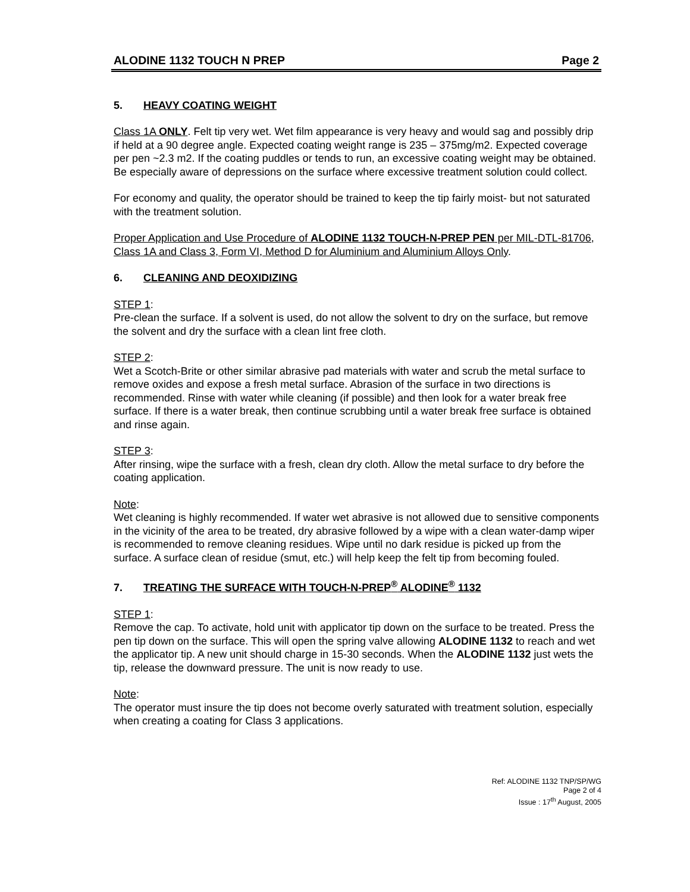ALODINE 1132 TOUCH N PREP Page 2
5. HEAVY COATING WEIGHT
Class 1A ONLY. Felt tip very wet. Wet film appearance is very heavy and would sag and possibly drip if held at a 90 degree angle. Expected coating weight range is 235 – 375mg/m2. Expected coverage per pen ~2.3 m2. If the coating puddles or tends to run, an excessive coating weight may be obtained. Be especially aware of depressions on the surface where excessive treatment solution could collect.
For economy and quality, the operator should be trained to keep the tip fairly moist- but not saturated with the treatment solution.
Proper Application and Use Procedure of ALODINE 1132 TOUCH-N-PREP PEN per MIL-DTL-81706, Class 1A and Class 3, Form VI, Method D for Aluminium and Aluminium Alloys Only.
6. CLEANING AND DEOXIDIZING
STEP 1:
Pre-clean the surface. If a solvent is used, do not allow the solvent to dry on the surface, but remove the solvent and dry the surface with a clean lint free cloth.
STEP 2:
Wet a Scotch-Brite or other similar abrasive pad materials with water and scrub the metal surface to remove oxides and expose a fresh metal surface. Abrasion of the surface in two directions is recommended. Rinse with water while cleaning (if possible) and then look for a water break free surface. If there is a water break, then continue scrubbing until a water break free surface is obtained and rinse again.
STEP 3:
After rinsing, wipe the surface with a fresh, clean dry cloth. Allow the metal surface to dry before the coating application.
Note:
Wet cleaning is highly recommended. If water wet abrasive is not allowed due to sensitive components in the vicinity of the area to be treated, dry abrasive followed by a wipe with a clean water-damp wiper is recommended to remove cleaning residues. Wipe until no dark residue is picked up from the surface. A surface clean of residue (smut, etc.) will help keep the felt tip from becoming fouled.
7. TREATING THE SURFACE WITH TOUCH-N-PREP<sup>®</sup> ALODINE<sup>®</sup> 1132
STEP 1:
Remove the cap. To activate, hold unit with applicator tip down on the surface to be treated. Press the pen tip down on the surface. This will open the spring valve allowing ALODINE 1132 to reach and wet the applicator tip. A new unit should charge in 15-30 seconds. When the ALODINE 1132 just wets the tip, release the downward pressure. The unit is now ready to use.
Note:
The operator must insure the tip does not become overly saturated with treatment solution, especially when creating a coating for Class 3 applications.
Ref: ALODINE 1132 TNP/SP/WG
Page 2 of 4
Issue : 17<sup>th</sup> August, 2005